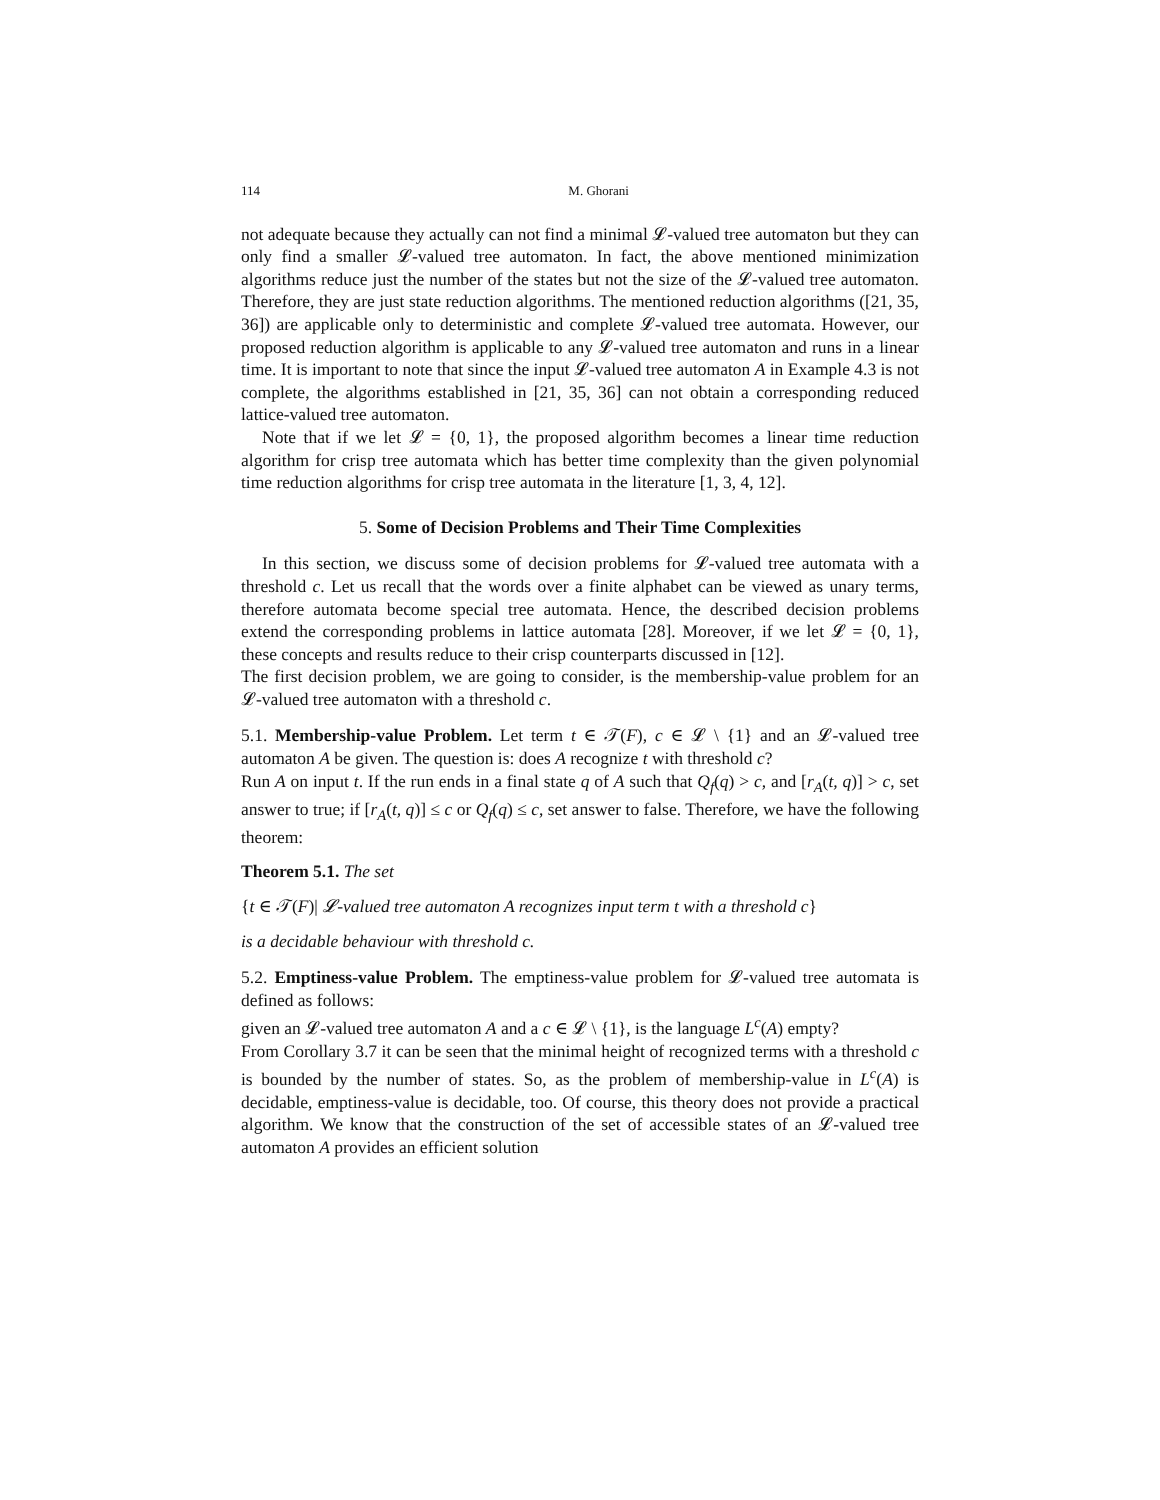114 M. Ghorani
not adequate because they actually can not find a minimal 𝓛-valued tree automaton but they can only find a smaller 𝓛-valued tree automaton. In fact, the above mentioned minimization algorithms reduce just the number of the states but not the size of the 𝓛-valued tree automaton. Therefore, they are just state reduction algorithms. The mentioned reduction algorithms ([21, 35, 36]) are applicable only to deterministic and complete 𝓛-valued tree automata. However, our proposed reduction algorithm is applicable to any 𝓛-valued tree automaton and runs in a linear time. It is important to note that since the input 𝓛-valued tree automaton A in Example 4.3 is not complete, the algorithms established in [21, 35, 36] can not obtain a corresponding reduced lattice-valued tree automaton.
Note that if we let 𝓛 = {0, 1}, the proposed algorithm becomes a linear time reduction algorithm for crisp tree automata which has better time complexity than the given polynomial time reduction algorithms for crisp tree automata in the literature [1, 3, 4, 12].
5. Some of Decision Problems and Their Time Complexities
In this section, we discuss some of decision problems for 𝓛-valued tree automata with a threshold c. Let us recall that the words over a finite alphabet can be viewed as unary terms, therefore automata become special tree automata. Hence, the described decision problems extend the corresponding problems in lattice automata [28]. Moreover, if we let 𝓛 = {0, 1}, these concepts and results reduce to their crisp counterparts discussed in [12].
The first decision problem, we are going to consider, is the membership-value problem for an 𝓛-valued tree automaton with a threshold c.
5.1. Membership-value Problem. Let term t ∈ 𝒯(F), c ∈ 𝓛 \ {1} and an 𝓛-valued tree automaton A be given. The question is: does A recognize t with threshold c?
Run A on input t. If the run ends in a final state q of A such that Q<sub>f</sub>(q) > c, and [r<sub>A</sub>(t, q)] > c, set answer to true; if [r<sub>A</sub>(t, q)] ≤ c or Q<sub>f</sub>(q) ≤ c, set answer to false. Therefore, we have the following theorem:
Theorem 5.1. The set
{t ∈ 𝒯(F)| 𝓛-valued tree automaton A recognizes input term t with a threshold c}
is a decidable behaviour with threshold c.
5.2. Emptiness-value Problem. The emptiness-value problem for 𝓛-valued tree automata is defined as follows:
given an 𝓛-valued tree automaton A and a c ∈ 𝓛 \ {1}, is the language L<sup>c</sup>(A) empty?
From Corollary 3.7 it can be seen that the minimal height of recognized terms with a threshold c is bounded by the number of states. So, as the problem of membership-value in L<sup>c</sup>(A) is decidable, emptiness-value is decidable, too. Of course, this theory does not provide a practical algorithm. We know that the construction of the set of accessible states of an 𝓛-valued tree automaton A provides an efficient solution